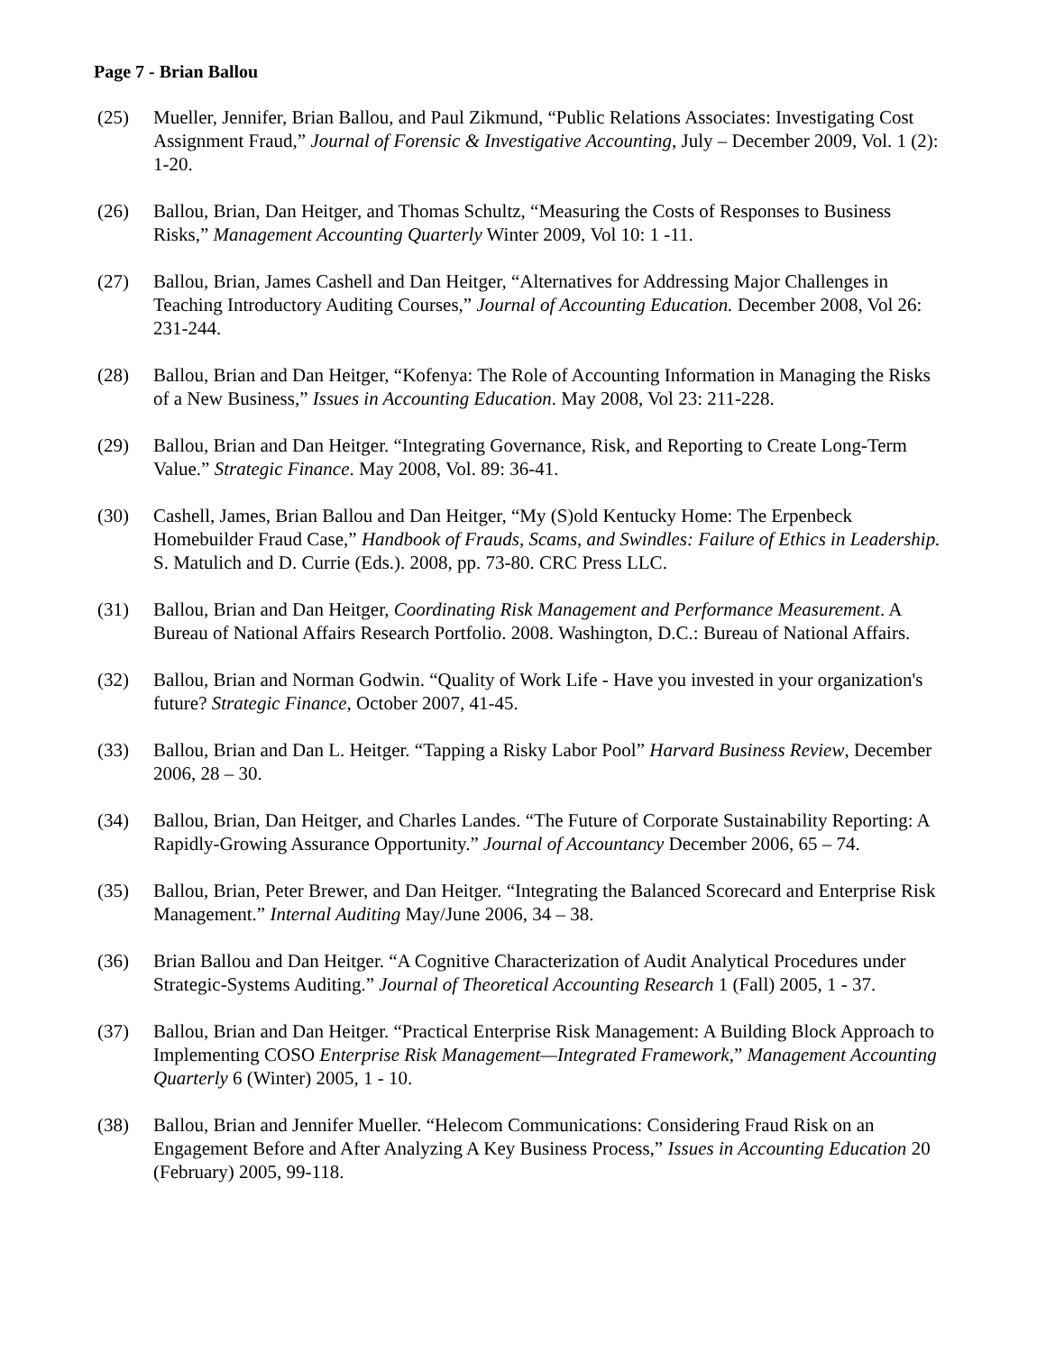Page 7 - Brian Ballou
(25) Mueller, Jennifer, Brian Ballou, and Paul Zikmund, “Public Relations Associates: Investigating Cost Assignment Fraud,” Journal of Forensic & Investigative Accounting, July – December 2009, Vol. 1 (2): 1-20.
(26) Ballou, Brian, Dan Heitger, and Thomas Schultz, “Measuring the Costs of Responses to Business Risks,” Management Accounting Quarterly Winter 2009, Vol 10: 1 -11.
(27) Ballou, Brian, James Cashell and Dan Heitger, “Alternatives for Addressing Major Challenges in Teaching Introductory Auditing Courses,” Journal of Accounting Education. December 2008, Vol 26: 231-244.
(28) Ballou, Brian and Dan Heitger, “Kofenya: The Role of Accounting Information in Managing the Risks of a New Business,” Issues in Accounting Education. May 2008, Vol 23: 211-228.
(29) Ballou, Brian and Dan Heitger. “Integrating Governance, Risk, and Reporting to Create Long-Term Value.” Strategic Finance. May 2008, Vol. 89: 36-41.
(30) Cashell, James, Brian Ballou and Dan Heitger, “My (S)old Kentucky Home: The Erpenbeck Homebuilder Fraud Case,” Handbook of Frauds, Scams, and Swindles: Failure of Ethics in Leadership. S. Matulich and D. Currie (Eds.). 2008, pp. 73-80. CRC Press LLC.
(31) Ballou, Brian and Dan Heitger, Coordinating Risk Management and Performance Measurement. A Bureau of National Affairs Research Portfolio. 2008. Washington, D.C.: Bureau of National Affairs.
(32) Ballou, Brian and Norman Godwin. “Quality of Work Life - Have you invested in your organization's future? Strategic Finance, October 2007, 41-45.
(33) Ballou, Brian and Dan L. Heitger. “Tapping a Risky Labor Pool” Harvard Business Review, December 2006, 28 – 30.
(34) Ballou, Brian, Dan Heitger, and Charles Landes. “The Future of Corporate Sustainability Reporting: A Rapidly-Growing Assurance Opportunity.” Journal of Accountancy December 2006, 65 – 74.
(35) Ballou, Brian, Peter Brewer, and Dan Heitger. “Integrating the Balanced Scorecard and Enterprise Risk Management.” Internal Auditing May/June 2006, 34 – 38.
(36) Brian Ballou and Dan Heitger. “A Cognitive Characterization of Audit Analytical Procedures under Strategic-Systems Auditing.” Journal of Theoretical Accounting Research 1 (Fall) 2005, 1 - 37.
(37) Ballou, Brian and Dan Heitger. “Practical Enterprise Risk Management: A Building Block Approach to Implementing COSO Enterprise Risk Management—Integrated Framework,” Management Accounting Quarterly 6 (Winter) 2005, 1 - 10.
(38) Ballou, Brian and Jennifer Mueller. “Helecom Communications: Considering Fraud Risk on an Engagement Before and After Analyzing A Key Business Process,” Issues in Accounting Education 20 (February) 2005, 99-118.